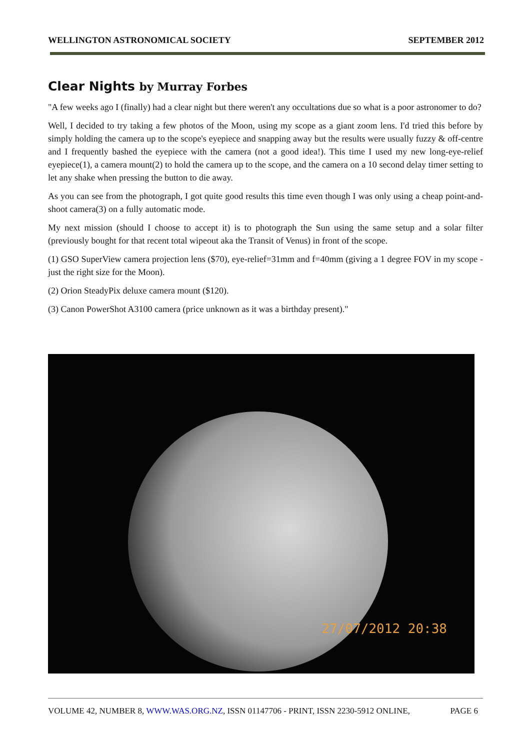WELLINGTON ASTRONOMICAL SOCIETY
SEPTEMBER 2012
Clear Nights by Murray Forbes
"A few weeks ago I (finally) had a clear night but there weren't any occultations due so what is a poor astronomer to do?
Well, I decided to try taking a few photos of the Moon, using my scope as a giant zoom lens. I'd tried this before by simply holding the camera up to the scope's eyepiece and snapping away but the results were usually fuzzy & off-centre and I frequently bashed the eyepiece with the camera (not a good idea!). This time I used my new long-eye-relief eyepiece(1), a camera mount(2) to hold the camera up to the scope, and the camera on a 10 second delay timer setting to let any shake when pressing the button to die away.
As you can see from the photograph, I got quite good results this time even though I was only using a cheap point-and-shoot camera(3) on a fully automatic mode.
My next mission (should I choose to accept it) is to photograph the Sun using the same setup and a solar filter (previously bought for that recent total wipeout aka the Transit of Venus) in front of the scope.
(1) GSO SuperView camera projection lens ($70), eye-relief=31mm and f=40mm (giving a 1 degree FOV in my scope - just the right size for the Moon).
(2) Orion SteadyPix deluxe camera mount ($120).
(3) Canon PowerShot A3100 camera (price unknown as it was a birthday present)."
27/07/2012 20:38
VOLUME 42, NUMBER 8, WWW.WAS.ORG.NZ, ISSN 01147706 - PRINT, ISSN 2230-5912 ONLINE,
PAGE 6